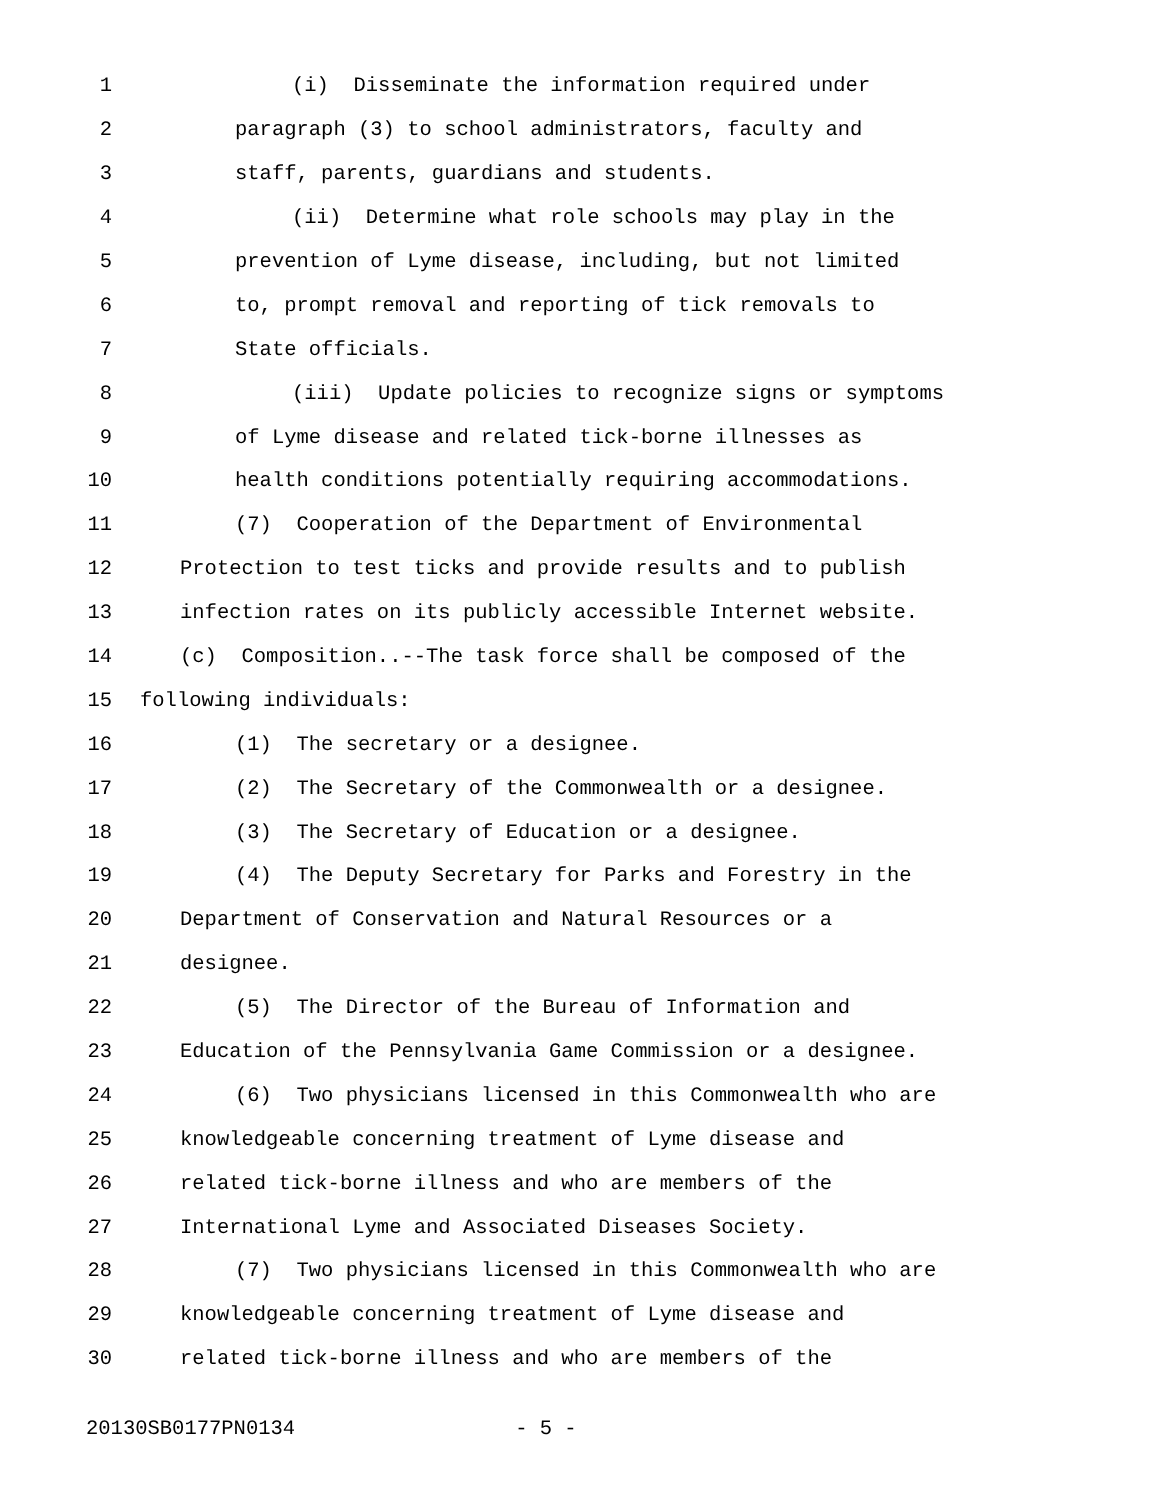1 (i) Disseminate the information required under
2 paragraph (3) to school administrators, faculty and
3 staff, parents, guardians and students.
4 (ii) Determine what role schools may play in the
5 prevention of Lyme disease, including, but not limited
6 to, prompt removal and reporting of tick removals to
7 State officials.
8 (iii) Update policies to recognize signs or symptoms
9 of Lyme disease and related tick-borne illnesses as
10 health conditions potentially requiring accommodations.
11 (7) Cooperation of the Department of Environmental
12 Protection to test ticks and provide results and to publish
13 infection rates on its publicly accessible Internet website.
14 (c) Composition..--The task force shall be composed of the
15 following individuals:
16 (1) The secretary or a designee.
17 (2) The Secretary of the Commonwealth or a designee.
18 (3) The Secretary of Education or a designee.
19 (4) The Deputy Secretary for Parks and Forestry in the
20 Department of Conservation and Natural Resources or a
21 designee.
22 (5) The Director of the Bureau of Information and
23 Education of the Pennsylvania Game Commission or a designee.
24 (6) Two physicians licensed in this Commonwealth who are
25 knowledgeable concerning treatment of Lyme disease and
26 related tick-borne illness and who are members of the
27 International Lyme and Associated Diseases Society.
28 (7) Two physicians licensed in this Commonwealth who are
29 knowledgeable concerning treatment of Lyme disease and
30 related tick-borne illness and who are members of the
20130SB0177PN0134 - 5 -